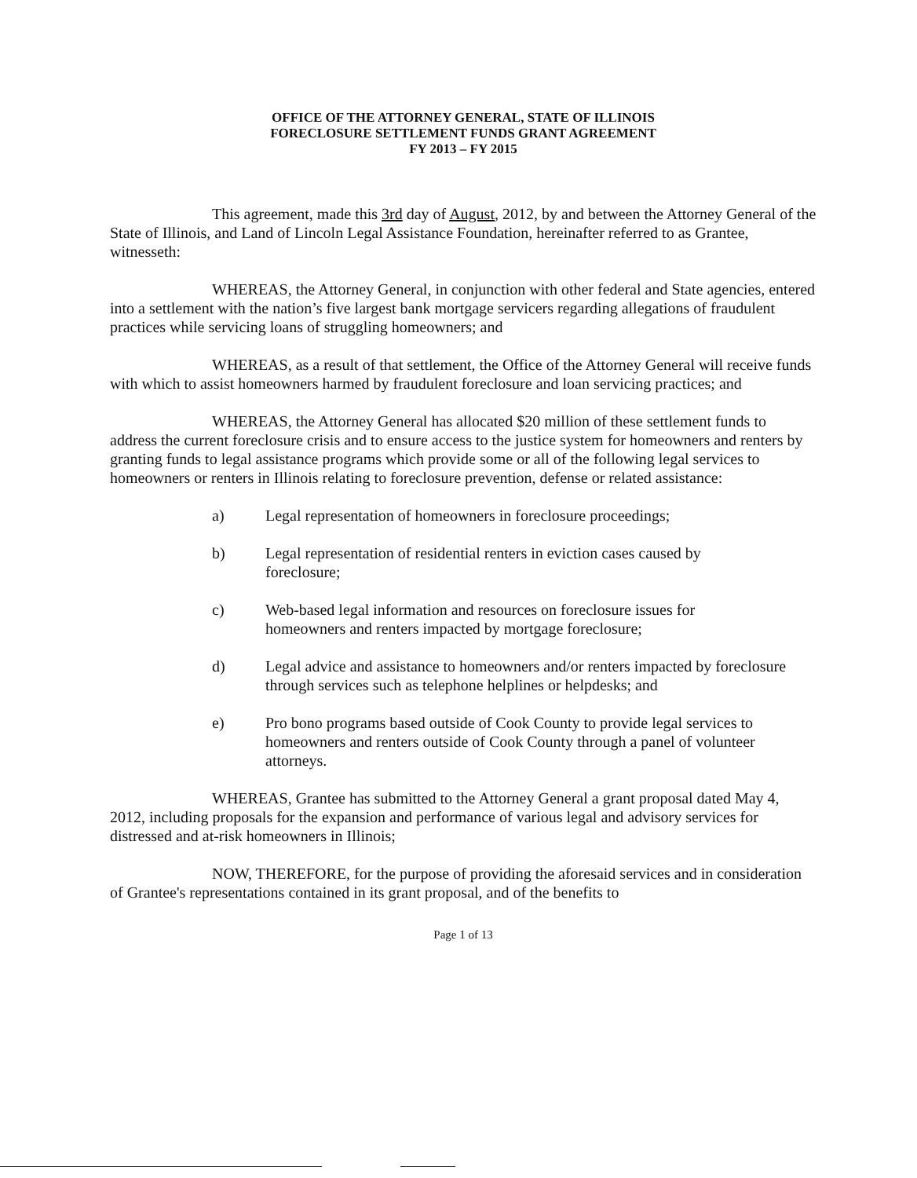OFFICE OF THE ATTORNEY GENERAL, STATE OF ILLINOIS
FORECLOSURE SETTLEMENT FUNDS GRANT AGREEMENT
FY 2013 – FY 2015
This agreement, made this 3rd day of August, 2012, by and between the Attorney General of the State of Illinois, and Land of Lincoln Legal Assistance Foundation, hereinafter referred to as Grantee, witnesseth:
WHEREAS, the Attorney General, in conjunction with other federal and State agencies, entered into a settlement with the nation’s five largest bank mortgage servicers regarding allegations of fraudulent practices while servicing loans of struggling homeowners; and
WHEREAS, as a result of that settlement, the Office of the Attorney General will receive funds with which to assist homeowners harmed by fraudulent foreclosure and loan servicing practices; and
WHEREAS, the Attorney General has allocated $20 million of these settlement funds to address the current foreclosure crisis and to ensure access to the justice system for homeowners and renters by granting funds to legal assistance programs which provide some or all of the following legal services to homeowners or renters in Illinois relating to foreclosure prevention, defense or related assistance:
a) Legal representation of homeowners in foreclosure proceedings;
b) Legal representation of residential renters in eviction cases caused by foreclosure;
c) Web-based legal information and resources on foreclosure issues for homeowners and renters impacted by mortgage foreclosure;
d) Legal advice and assistance to homeowners and/or renters impacted by foreclosure through services such as telephone helplines or helpdesks; and
e) Pro bono programs based outside of Cook County to provide legal services to homeowners and renters outside of Cook County through a panel of volunteer attorneys.
WHEREAS, Grantee has submitted to the Attorney General a grant proposal dated May 4, 2012, including proposals for the expansion and performance of various legal and advisory services for distressed and at-risk homeowners in Illinois;
NOW, THEREFORE, for the purpose of providing the aforesaid services and in consideration of Grantee's representations contained in its grant proposal, and of the benefits to
Page 1 of 13